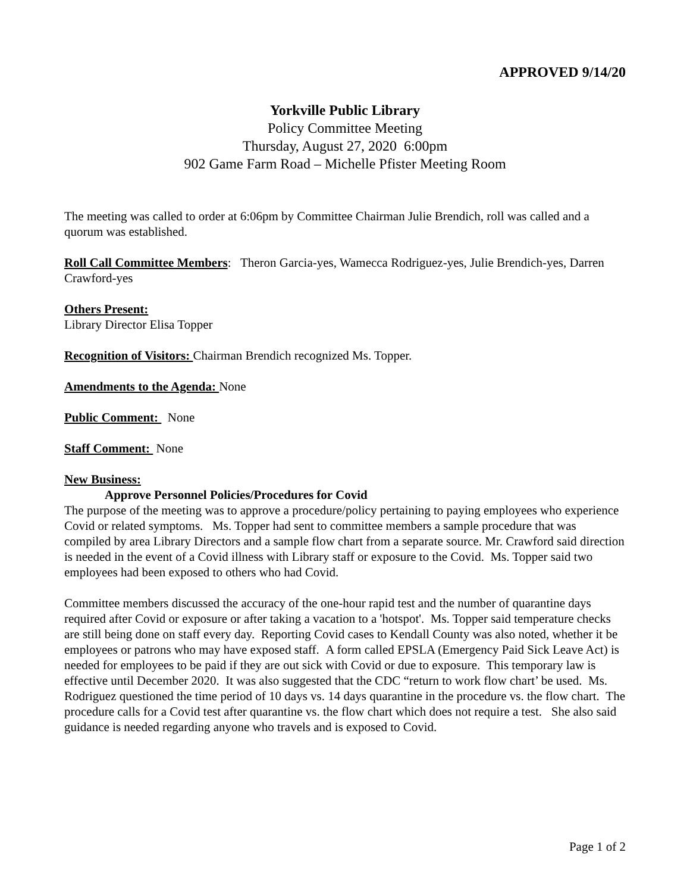APPROVED 9/14/20
Yorkville Public Library
Policy Committee Meeting
Thursday, August 27, 2020 6:00pm
902 Game Farm Road – Michelle Pfister Meeting Room
The meeting was called to order at 6:06pm by Committee Chairman Julie Brendich, roll was called and a quorum was established.
Roll Call Committee Members: Theron Garcia-yes, Wamecca Rodriguez-yes, Julie Brendich-yes, Darren Crawford-yes
Others Present:
Library Director Elisa Topper
Recognition of Visitors: Chairman Brendich recognized Ms. Topper.
Amendments to the Agenda: None
Public Comment: None
Staff Comment: None
New Business:
Approve Personnel Policies/Procedures for Covid
The purpose of the meeting was to approve a procedure/policy pertaining to paying employees who experience Covid or related symptoms. Ms. Topper had sent to committee members a sample procedure that was compiled by area Library Directors and a sample flow chart from a separate source. Mr. Crawford said direction is needed in the event of a Covid illness with Library staff or exposure to the Covid. Ms. Topper said two employees had been exposed to others who had Covid.
Committee members discussed the accuracy of the one-hour rapid test and the number of quarantine days required after Covid or exposure or after taking a vacation to a 'hotspot'. Ms. Topper said temperature checks are still being done on staff every day. Reporting Covid cases to Kendall County was also noted, whether it be employees or patrons who may have exposed staff. A form called EPSLA (Emergency Paid Sick Leave Act) is needed for employees to be paid if they are out sick with Covid or due to exposure. This temporary law is effective until December 2020. It was also suggested that the CDC “return to work flow chart’ be used. Ms. Rodriguez questioned the time period of 10 days vs. 14 days quarantine in the procedure vs. the flow chart. The procedure calls for a Covid test after quarantine vs. the flow chart which does not require a test. She also said guidance is needed regarding anyone who travels and is exposed to Covid.
Page 1 of 2